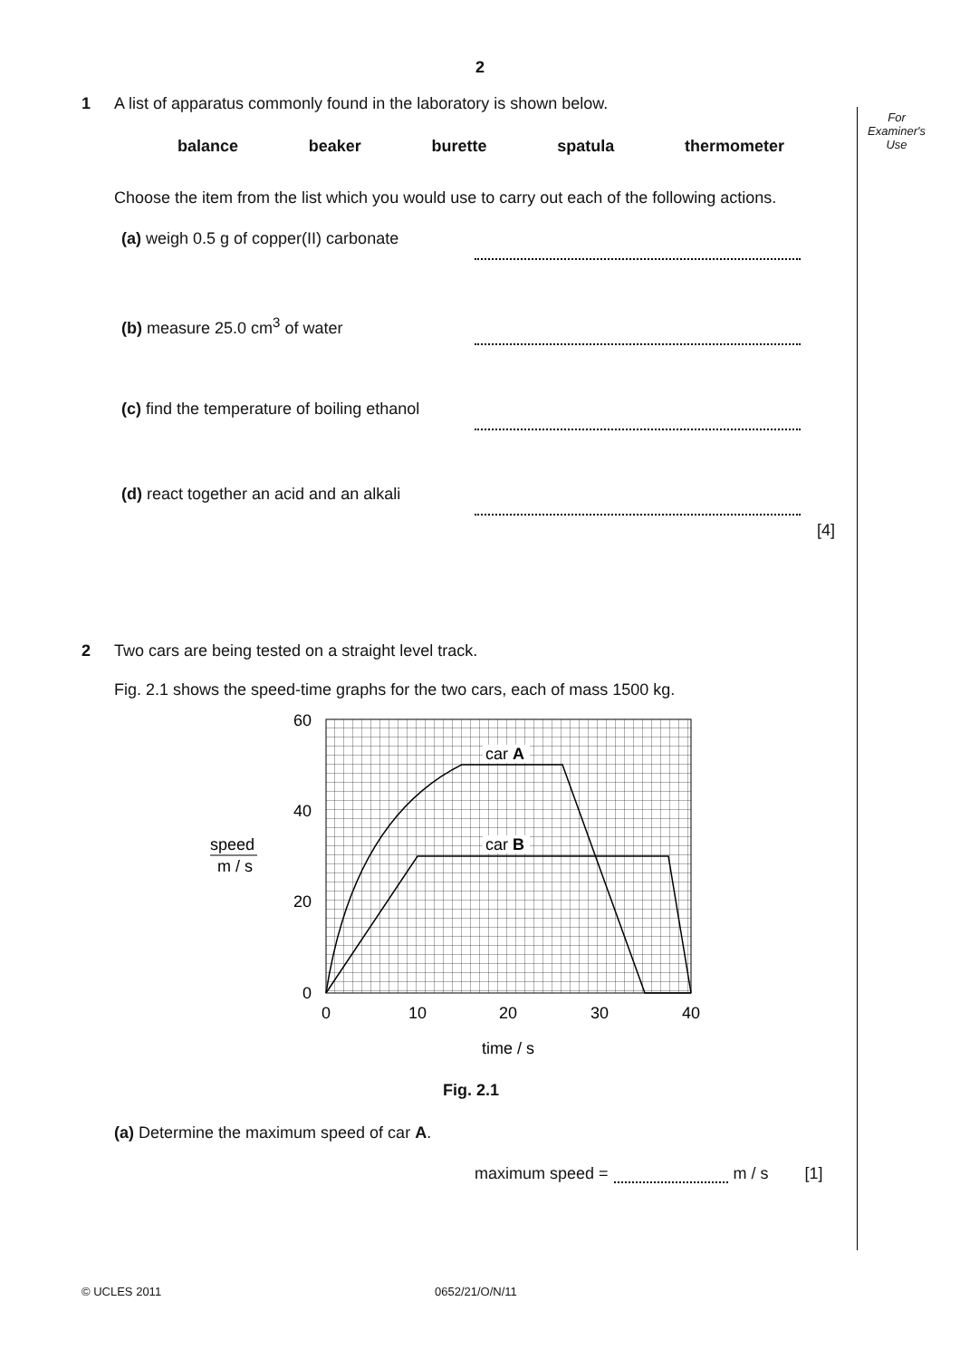For Examiner's Use
2
1 A list of apparatus commonly found in the laboratory is shown below.
balance beaker burette spatula thermometer
Choose the item from the list which you would use to carry out each of the following actions.
(a) weigh 0.5 g of copper(II) carbonate
(b) measure 25.0 cm<sup>3</sup> of water
(c) find the temperature of boiling ethanol
(d) react together an acid and an alkali
[4]
2 Two cars are being tested on a straight level track.
Fig. 2.1 shows the speed-time graphs for the two cars, each of mass 1500 kg.
car A
car B
60
40
20
0
0
10
20
30
40
speed
m / s
time / s
Fig. 2.1
(a) Determine the maximum speed of car A.
maximum speed = m / s [1]
© UCLES 2011 0652/21/O/N/11